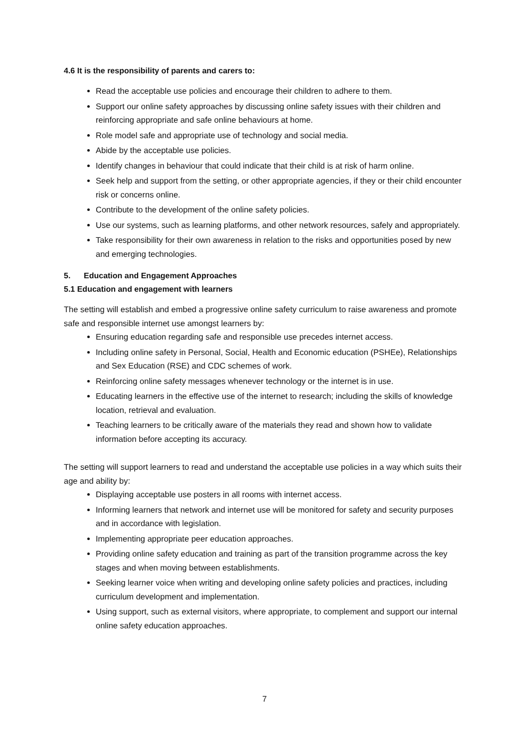4.6 It is the responsibility of parents and carers to:
Read the acceptable use policies and encourage their children to adhere to them.
Support our online safety approaches by discussing online safety issues with their children and reinforcing appropriate and safe online behaviours at home.
Role model safe and appropriate use of technology and social media.
Abide by the acceptable use policies.
Identify changes in behaviour that could indicate that their child is at risk of harm online.
Seek help and support from the setting, or other appropriate agencies, if they or their child encounter risk or concerns online.
Contribute to the development of the online safety policies.
Use our systems, such as learning platforms, and other network resources, safely and appropriately.
Take responsibility for their own awareness in relation to the risks and opportunities posed by new and emerging technologies.
5. Education and Engagement Approaches
5.1 Education and engagement with learners
The setting will establish and embed a progressive online safety curriculum to raise awareness and promote safe and responsible internet use amongst learners by:
Ensuring education regarding safe and responsible use precedes internet access.
Including online safety in Personal, Social, Health and Economic education (PSHEe), Relationships and Sex Education (RSE) and CDC schemes of work.
Reinforcing online safety messages whenever technology or the internet is in use.
Educating learners in the effective use of the internet to research; including the skills of knowledge location, retrieval and evaluation.
Teaching learners to be critically aware of the materials they read and shown how to validate information before accepting its accuracy.
The setting will support learners to read and understand the acceptable use policies in a way which suits their age and ability by:
Displaying acceptable use posters in all rooms with internet access.
Informing learners that network and internet use will be monitored for safety and security purposes and in accordance with legislation.
Implementing appropriate peer education approaches.
Providing online safety education and training as part of the transition programme across the key stages and when moving between establishments.
Seeking learner voice when writing and developing online safety policies and practices, including curriculum development and implementation.
Using support, such as external visitors, where appropriate, to complement and support our internal online safety education approaches.
7